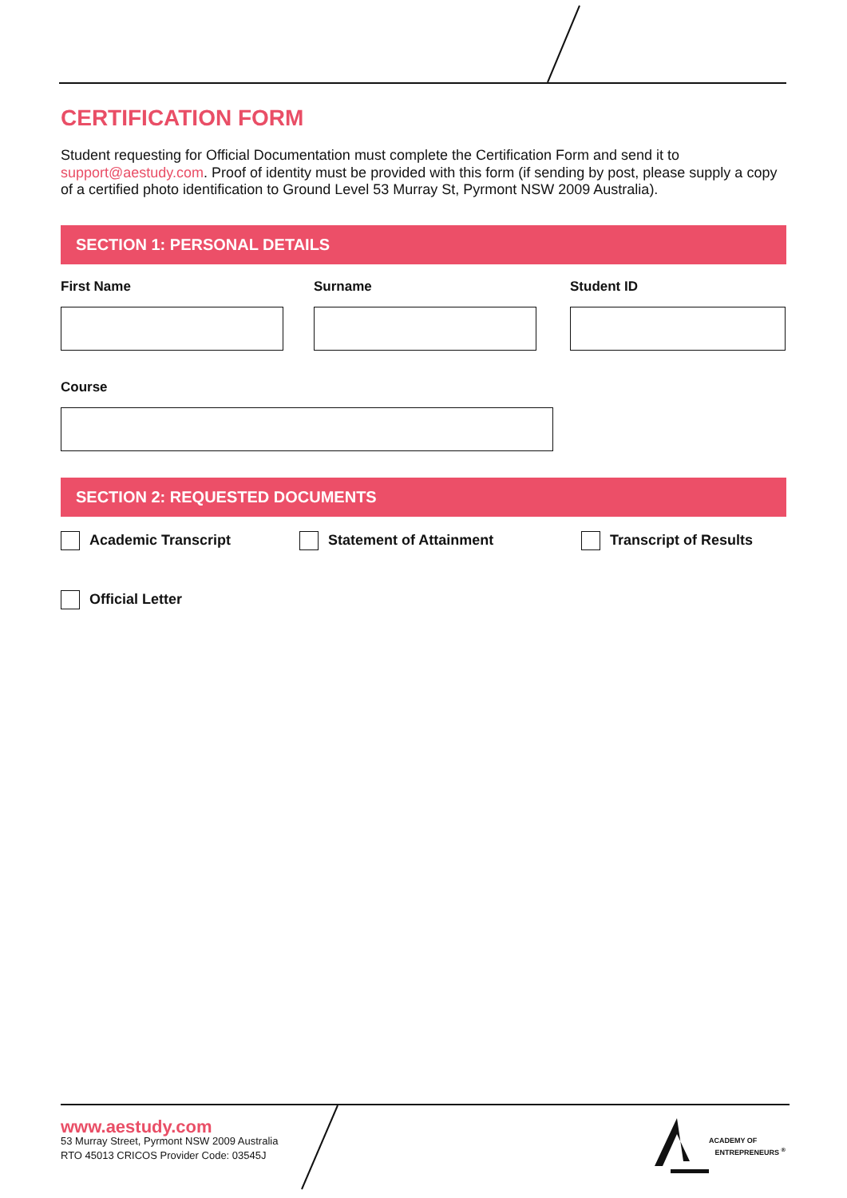CERTIFICATION FORM
Student requesting for Official Documentation must complete the Certification Form and send it to support@aestudy.com. Proof of identity must be provided with this form (if sending by post, please supply a copy of a certified photo identification to Ground Level 53 Murray St, Pyrmont NSW 2009 Australia).
SECTION 1: PERSONAL DETAILS
First Name Surname Student ID
Course
SECTION 2: REQUESTED DOCUMENTS
Academic Transcript Statement of Attainment Transcript of Results
Official Letter
www.aestudy.com
53 Murray Street, Pyrmont NSW 2009 Australia
RTO 45013 CRICOS Provider Code: 03545J
ACADEMY OF
ENTREPRENEURS <sup>®</sup>